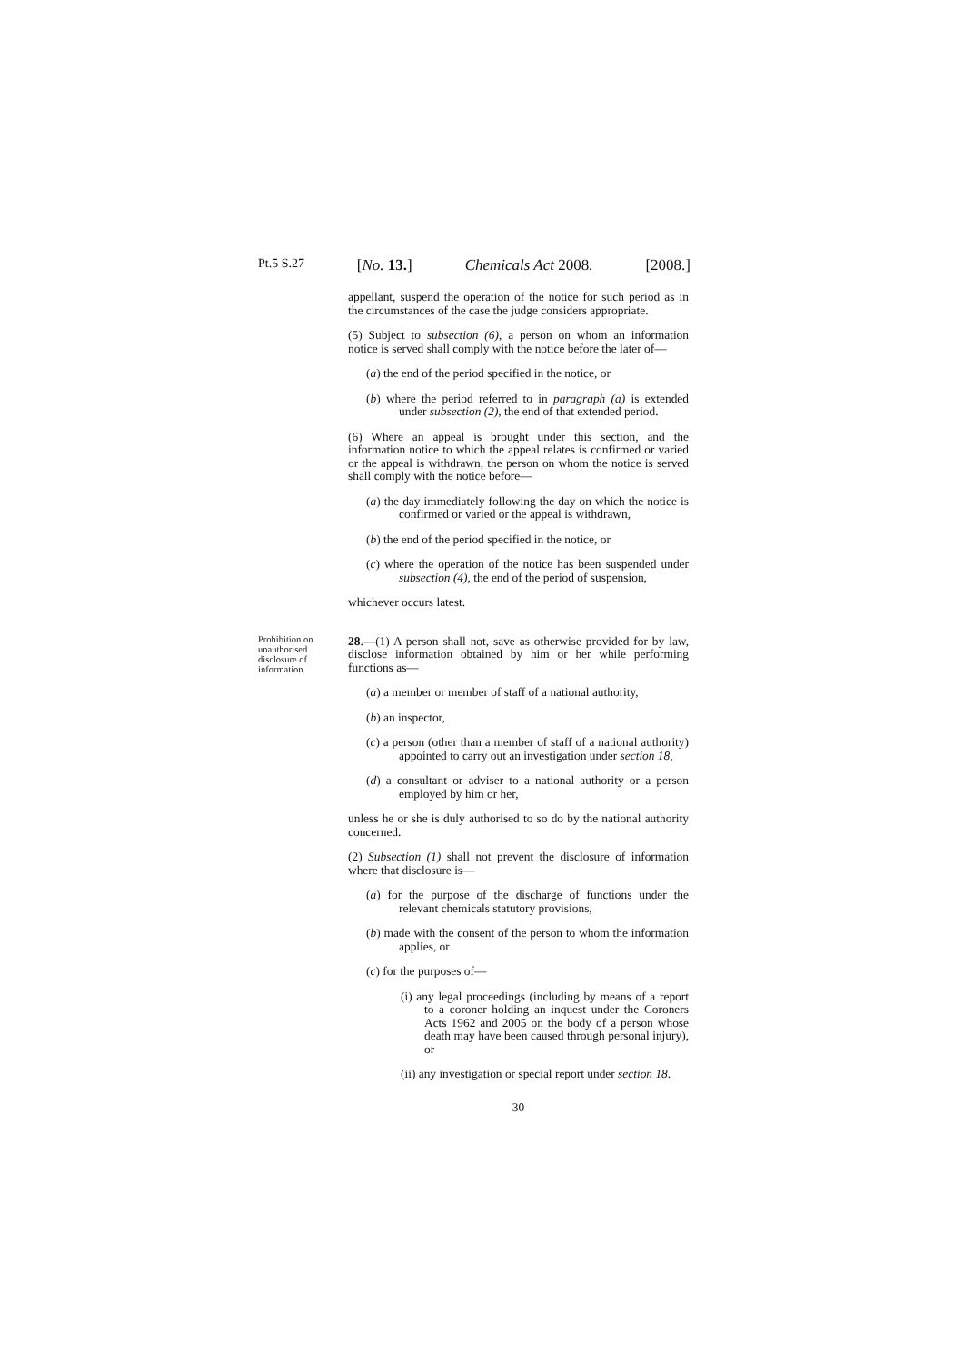Pt.5 S.27 [No. 13.] Chemicals Act 2008. [2008.]
Prohibition on unauthorised disclosure of information.
appellant, suspend the operation of the notice for such period as in the circumstances of the case the judge considers appropriate.
(5) Subject to subsection (6), a person on whom an information notice is served shall comply with the notice before the later of—
(a) the end of the period specified in the notice, or
(b) where the period referred to in paragraph (a) is extended under subsection (2), the end of that extended period.
(6) Where an appeal is brought under this section, and the information notice to which the appeal relates is confirmed or varied or the appeal is withdrawn, the person on whom the notice is served shall comply with the notice before—
(a) the day immediately following the day on which the notice is confirmed or varied or the appeal is withdrawn,
(b) the end of the period specified in the notice, or
(c) where the operation of the notice has been suspended under subsection (4), the end of the period of suspension,
whichever occurs latest.
28.—(1) A person shall not, save as otherwise provided for by law, disclose information obtained by him or her while performing functions as—
(a) a member or member of staff of a national authority,
(b) an inspector,
(c) a person (other than a member of staff of a national authority) appointed to carry out an investigation under section 18,
(d) a consultant or adviser to a national authority or a person employed by him or her,
unless he or she is duly authorised to so do by the national authority concerned.
(2) Subsection (1) shall not prevent the disclosure of information where that disclosure is—
(a) for the purpose of the discharge of functions under the relevant chemicals statutory provisions,
(b) made with the consent of the person to whom the information applies, or
(c) for the purposes of—
(i) any legal proceedings (including by means of a report to a coroner holding an inquest under the Coroners Acts 1962 and 2005 on the body of a person whose death may have been caused through personal injury), or
(ii) any investigation or special report under section 18.
30